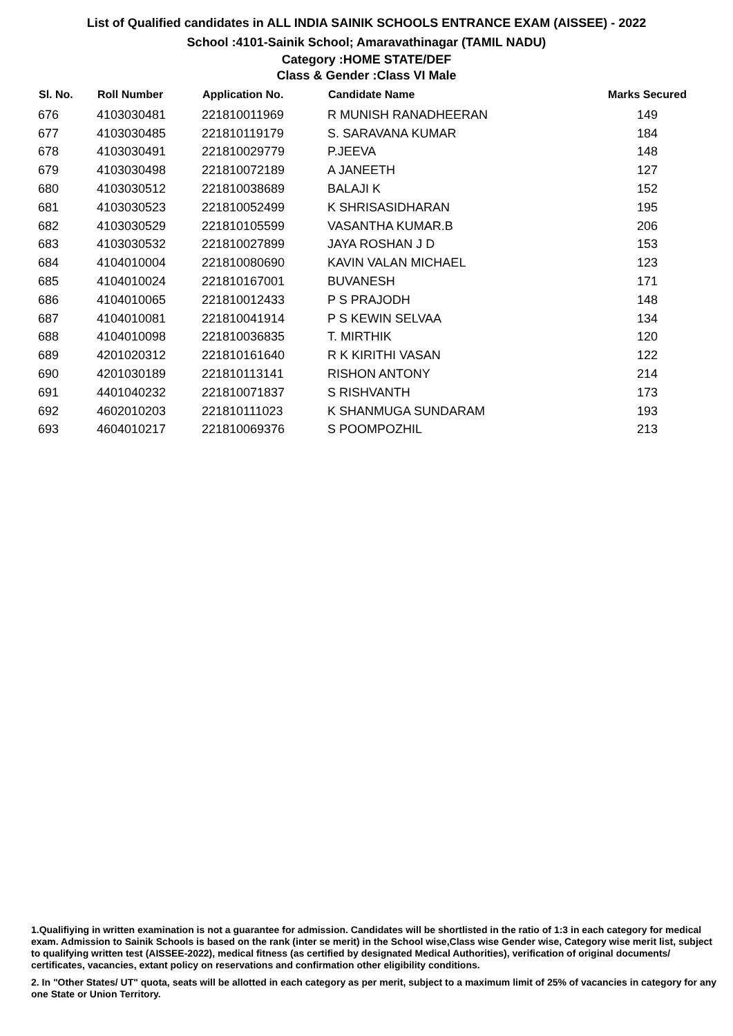List of Qualified candidates in ALL INDIA SAINIK SCHOOLS ENTRANCE EXAM (AISSEE) - 2022
School :4101-Sainik School; Amaravathinagar (TAMIL NADU)
Category :HOME STATE/DEF
Class & Gender :Class VI Male
| Sl. No. | Roll Number | Application No. | Candidate Name | Marks Secured |
| --- | --- | --- | --- | --- |
| 676 | 4103030481 | 221810011969 | R MUNISH RANADHEERAN | 149 |
| 677 | 4103030485 | 221810119179 | S. SARAVANA KUMAR | 184 |
| 678 | 4103030491 | 221810029779 | P.JEEVA | 148 |
| 679 | 4103030498 | 221810072189 | A JANEETH | 127 |
| 680 | 4103030512 | 221810038689 | BALAJI K | 152 |
| 681 | 4103030523 | 221810052499 | K SHRISASIDHARAN | 195 |
| 682 | 4103030529 | 221810105599 | VASANTHA KUMAR.B | 206 |
| 683 | 4103030532 | 221810027899 | JAYA ROSHAN J D | 153 |
| 684 | 4104010004 | 221810080690 | KAVIN VALAN MICHAEL | 123 |
| 685 | 4104010024 | 221810167001 | BUVANESH | 171 |
| 686 | 4104010065 | 221810012433 | P S PRAJODH | 148 |
| 687 | 4104010081 | 221810041914 | P S KEWIN SELVAA | 134 |
| 688 | 4104010098 | 221810036835 | T. MIRTHIK | 120 |
| 689 | 4201020312 | 221810161640 | R K KIRITHI VASAN | 122 |
| 690 | 4201030189 | 221810113141 | RISHON ANTONY | 214 |
| 691 | 4401040232 | 221810071837 | S RISHVANTH | 173 |
| 692 | 4602010203 | 221810111023 | K SHANMUGA SUNDARAM | 193 |
| 693 | 4604010217 | 221810069376 | S POOMPOZHIL | 213 |
1.Qualifiying in written examination is not a guarantee for admission. Candidates will be shortlisted in the ratio of 1:3 in each category for medical exam. Admission to Sainik Schools is based on the rank (inter se merit) in the School wise,Class wise Gender wise, Category wise merit list, subject to qualifying written test (AISSEE-2022), medical fitness (as certified by designated Medical Authorities), verification of original documents/ certificates, vacancies, extant policy on reservations and confirmation other eligibility conditions.
2. In "Other States/ UT" quota, seats will be allotted in each category as per merit, subject to a maximum limit of 25% of vacancies in category for any one State or Union Territory.